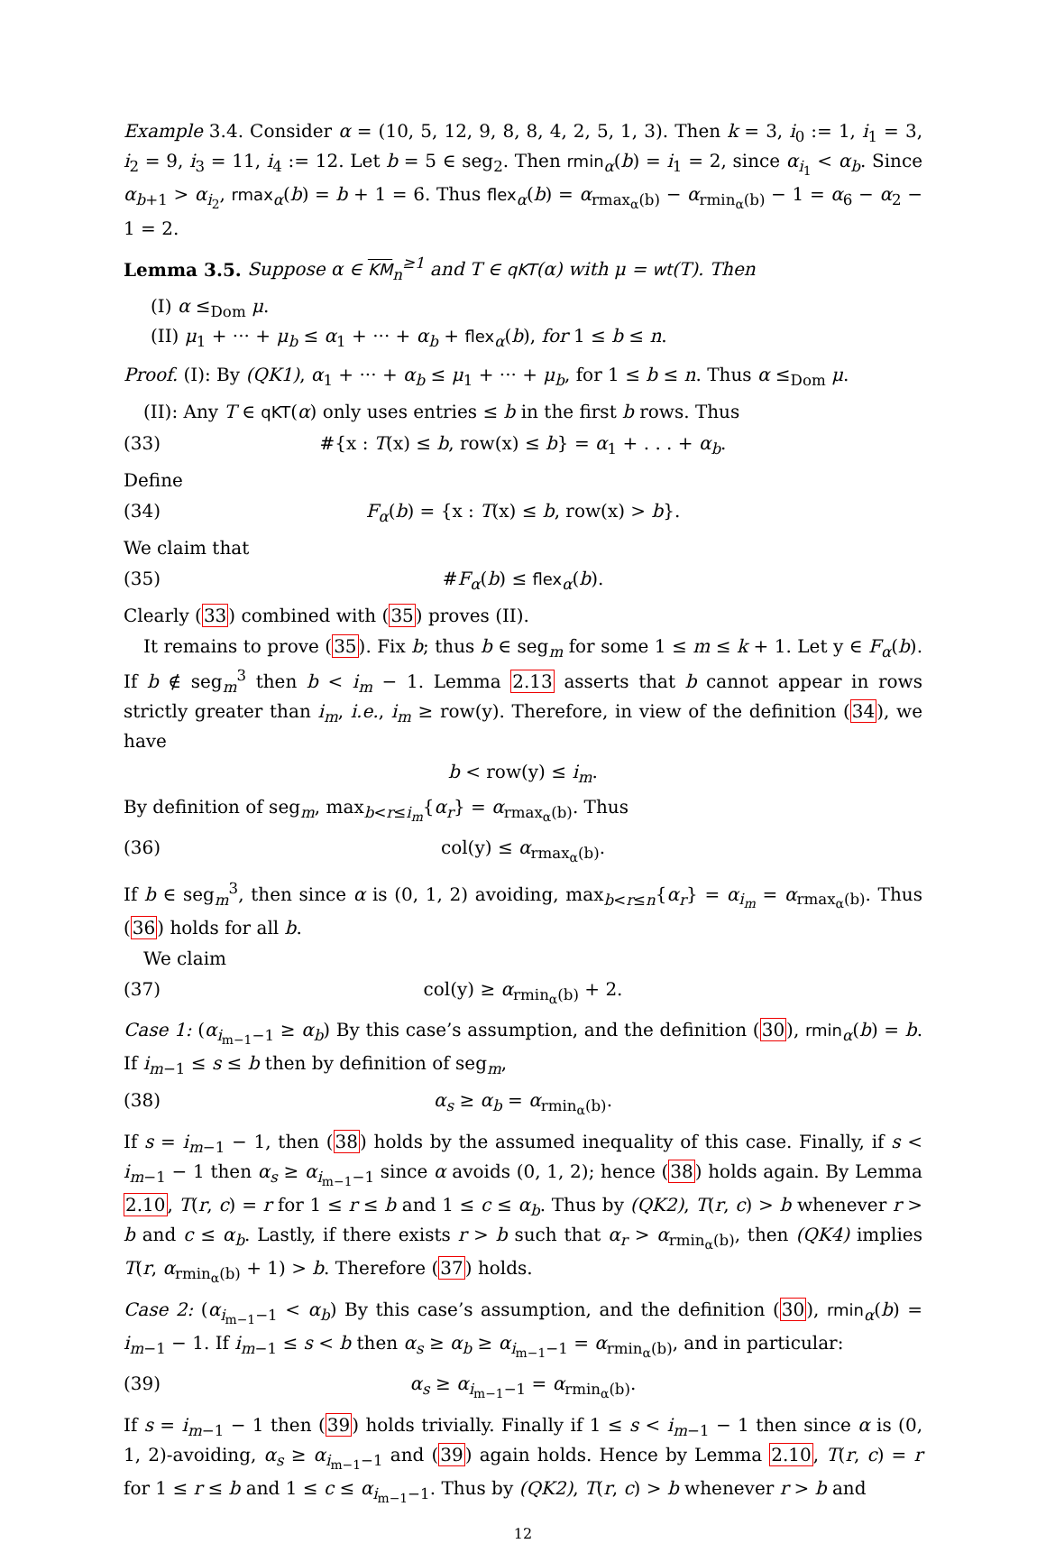Example 3.4. Consider α = (10, 5, 12, 9, 8, 8, 4, 2, 5, 1, 3). Then k = 3, i<sub>0</sub> := 1, i<sub>1</sub> = 3, i<sub>2</sub> = 9, i<sub>3</sub> = 11, i<sub>4</sub> := 12. Let b = 5 ∈ seg<sub>2</sub>. Then rmin<sub>α</sub>(b) = i<sub>1</sub> = 2, since α<sub>i<sub>1</sub></sub> < α<sub>b</sub>. Since α<sub>b+1</sub> > α<sub>i<sub>2</sub></sub>, rmax<sub>α</sub>(b) = b + 1 = 6. Thus flex<sub>α</sub>(b) = α<sub>rmax<sub>α</sub>(b)</sub> − α<sub>rmin<sub>α</sub>(b)</sub> − 1 = α<sub>6</sub> − α<sub>2</sub> − 1 = 2.
Lemma 3.5. Suppose α ∈ KM<sub>n</sub><sup>≥1</sup> and T ∈ qKT(α) with μ = wt(T). Then
(I) α ≤<sub>Dom</sub> μ.
(II) μ<sub>1</sub> + ··· + μ<sub>b</sub> ≤ α<sub>1</sub> + ··· + α<sub>b</sub> + flex<sub>α</sub>(b), for 1 ≤ b ≤ n.
Proof. (I): By (QK1), α<sub>1</sub> + ··· + α<sub>b</sub> ≤ μ<sub>1</sub> + ··· + μ<sub>b</sub>, for 1 ≤ b ≤ n. Thus α ≤<sub>Dom</sub> μ.
(II): Any T ∈ qKT(α) only uses entries ≤ b in the first b rows. Thus
(33) #{x : T(x) ≤ b, row(x) ≤ b} = α<sub>1</sub> + . . . + α<sub>b</sub>.
Define
(34) F<sub>α</sub>(b) = {x : T(x) ≤ b, row(x) > b}.
We claim that
(35) #F<sub>α</sub>(b) ≤ flex<sub>α</sub>(b).
Clearly (33) combined with (35) proves (II).
It remains to prove (35). Fix b; thus b ∈ seg<sub>m</sub> for some 1 ≤ m ≤ k + 1. Let y ∈ F<sub>α</sub>(b). If b ∉ seg<sub>m</sub><sup>3</sup> then b < i<sub>m</sub> − 1. Lemma 2.13 asserts that b cannot appear in rows strictly greater than i<sub>m</sub>, i.e., i<sub>m</sub> ≥ row(y). Therefore, in view of the definition (34), we have
b < row(y) ≤ i<sub>m</sub>.
By definition of seg<sub>m</sub>, max<sub>b<r≤i<sub>m</sub></sub>{α<sub>r</sub>} = α<sub>rmax<sub>α</sub>(b)</sub>. Thus
(36) col(y) ≤ α<sub>rmax<sub>α</sub>(b)</sub>.
If b ∈ seg<sub>m</sub><sup>3</sup>, then since α is (0, 1, 2) avoiding, max<sub>b<r≤n</sub>{α<sub>r</sub>} = α<sub>i<sub>m</sub></sub> = α<sub>rmax<sub>α</sub>(b)</sub>. Thus (36) holds for all b.
We claim
(37) col(y) ≥ α<sub>rmin<sub>α</sub>(b)</sub> + 2.
Case 1: (α<sub>i<sub>m−1</sub>−1</sub> ≥ α<sub>b</sub>) By this case’s assumption, and the definition (30), rmin<sub>α</sub>(b) = b. If i<sub>m−1</sub> ≤ s ≤ b then by definition of seg<sub>m</sub>,
(38) α<sub>s</sub> ≥ α<sub>b</sub> = α<sub>rmin<sub>α</sub>(b)</sub>.
If s = i<sub>m−1</sub> − 1, then (38) holds by the assumed inequality of this case. Finally, if s < i<sub>m−1</sub> − 1 then α<sub>s</sub> ≥ α<sub>i<sub>m−1</sub>−1</sub> since α avoids (0, 1, 2); hence (38) holds again. By Lemma 2.10, T(r, c) = r for 1 ≤ r ≤ b and 1 ≤ c ≤ α<sub>b</sub>. Thus by (QK2), T(r, c) > b whenever r > b and c ≤ α<sub>b</sub>. Lastly, if there exists r > b such that α<sub>r</sub> > α<sub>rmin<sub>α</sub>(b)</sub>, then (QK4) implies T(r, α<sub>rmin<sub>α</sub>(b)</sub> + 1) > b. Therefore (37) holds.
Case 2: (α<sub>i<sub>m−1</sub>−1</sub> < α<sub>b</sub>) By this case’s assumption, and the definition (30), rmin<sub>α</sub>(b) = i<sub>m−1</sub> − 1. If i<sub>m−1</sub> ≤ s < b then α<sub>s</sub> ≥ α<sub>b</sub> ≥ α<sub>i<sub>m−1</sub>−1</sub> = α<sub>rmin<sub>α</sub>(b)</sub>, and in particular:
(39) α<sub>s</sub> ≥ α<sub>i<sub>m−1</sub>−1</sub> = α<sub>rmin<sub>α</sub>(b)</sub>.
If s = i<sub>m−1</sub> − 1 then (39) holds trivially. Finally if 1 ≤ s < i<sub>m−1</sub> − 1 then since α is (0, 1, 2)-avoiding, α<sub>s</sub> ≥ α<sub>i<sub>m−1</sub>−1</sub> and (39) again holds. Hence by Lemma 2.10, T(r, c) = r for 1 ≤ r ≤ b and 1 ≤ c ≤ α<sub>i<sub>m−1</sub>−1</sub>. Thus by (QK2), T(r, c) > b whenever r > b and
12